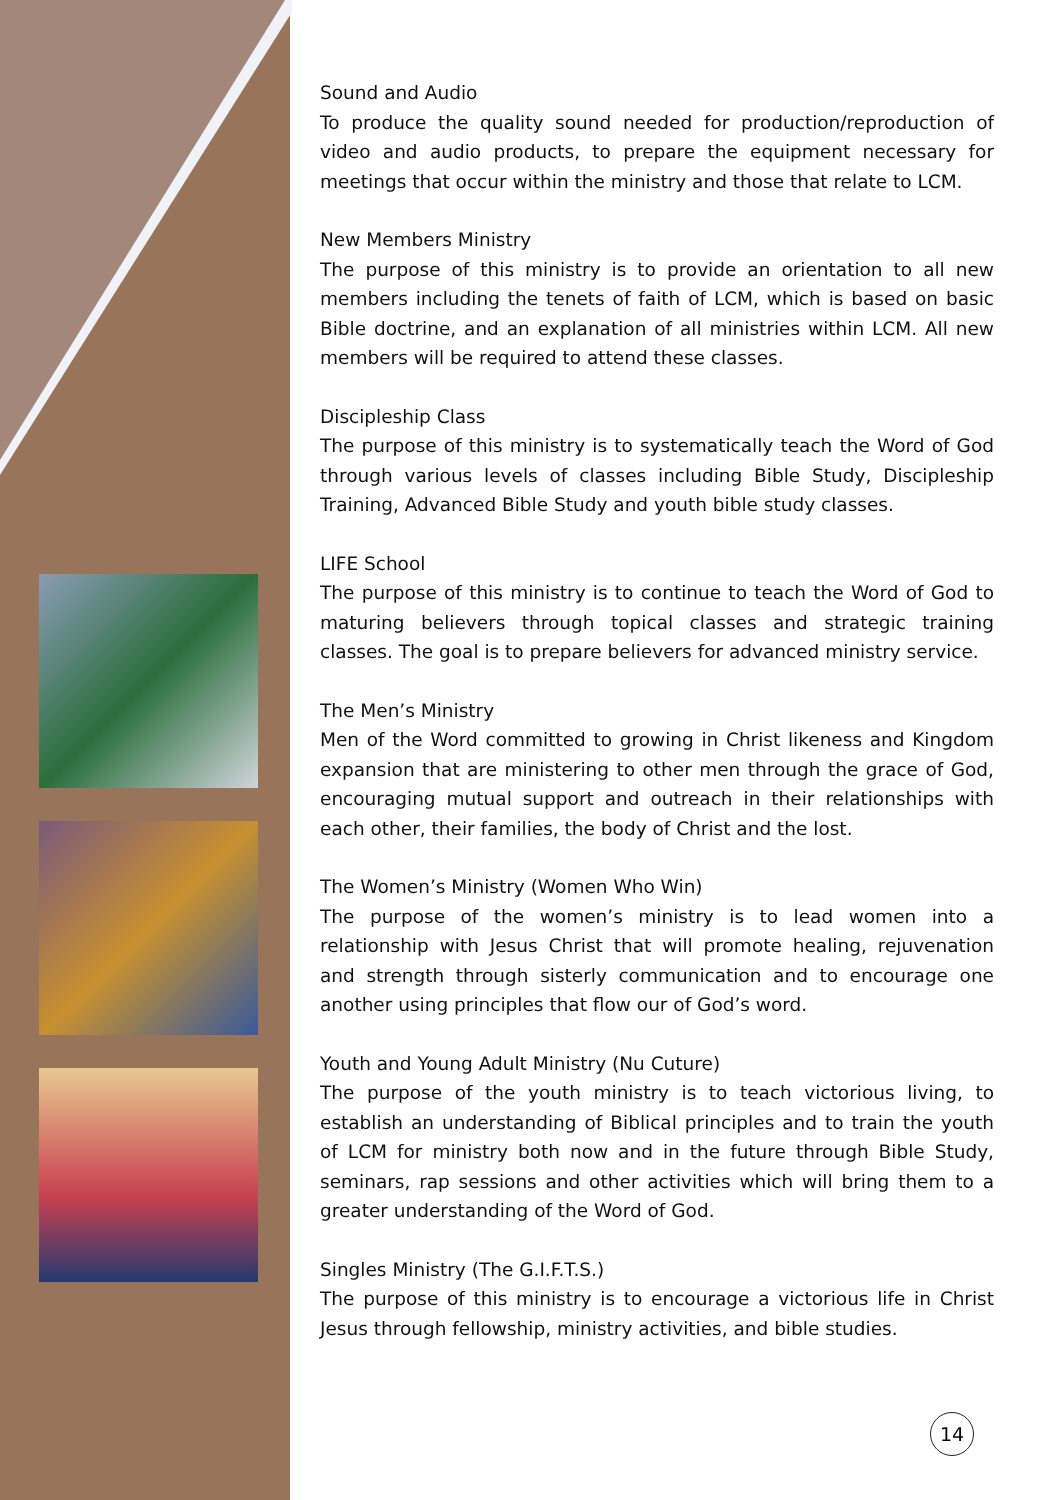Sound and Audio
To produce the quality sound needed for production/reproduction of video and audio products, to prepare the equipment necessary for meetings that occur within the ministry and those that relate to LCM.
New Members Ministry
The purpose of this ministry is to provide an orientation to all new members including the tenets of faith of LCM, which is based on basic Bible doctrine, and an explanation of all ministries within LCM. All new members will be required to attend these classes.
Discipleship Class
The purpose of this ministry is to systematically teach the Word of God through various levels of classes including Bible Study, Discipleship Training, Advanced Bible Study and youth bible study classes.
LIFE School
The purpose of this ministry is to continue to teach the Word of God to maturing believers through topical classes and strategic training classes. The goal is to prepare believers for advanced ministry service.
The Men’s Ministry
Men of the Word committed to growing in Christ likeness and Kingdom expansion that are ministering to other men through the grace of God, encouraging mutual support and outreach in their relationships with each other, their families, the body of Christ and the lost.
The Women’s Ministry (Women Who Win)
The purpose of the women’s ministry is to lead women into a relationship with Jesus Christ that will promote healing, rejuvenation and strength through sisterly communication and to encourage one another using principles that flow our of God’s word.
Youth and Young Adult Ministry (Nu Cuture)
The purpose of the youth ministry is to teach victorious living, to establish an understanding of Biblical principles and to train the youth of LCM for ministry both now and in the future through Bible Study, seminars, rap sessions and other activities which will bring them to a greater understanding of the Word of God.
Singles Ministry (The G.I.F.T.S.)
The purpose of this ministry is to encourage a victorious life in Christ Jesus through fellowship, ministry activities, and bible studies.
14